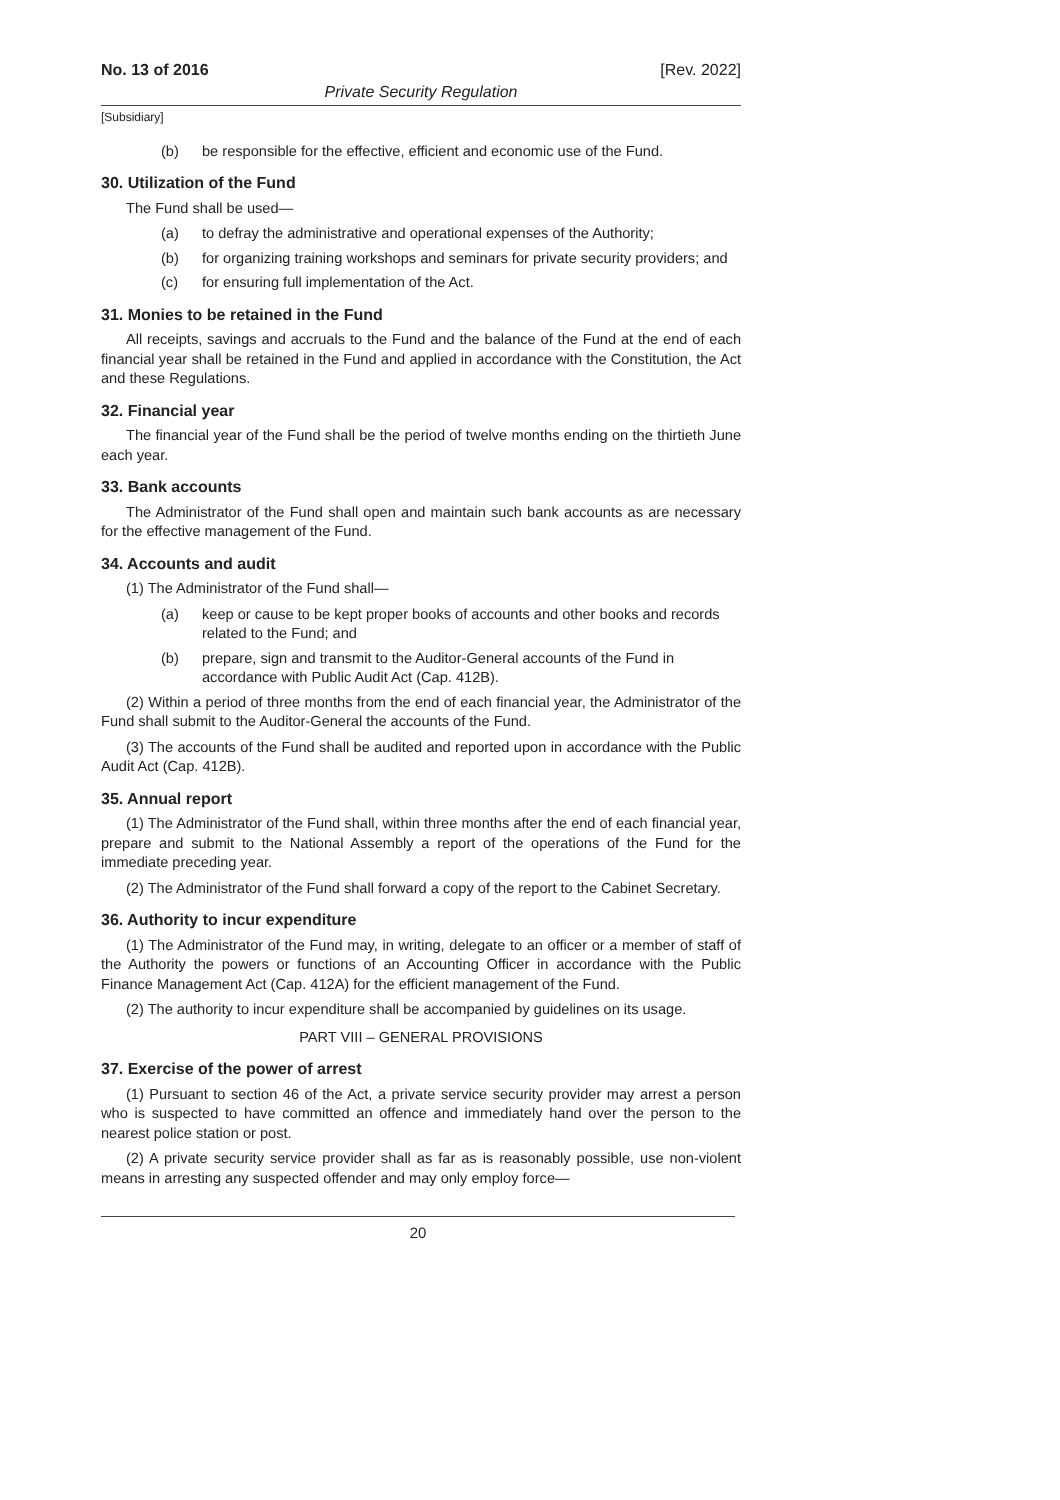No. 13 of 2016 [Rev. 2022]
Private Security Regulation
[Subsidiary]
(b) be responsible for the effective, efficient and economic use of the Fund.
30. Utilization of the Fund
The Fund shall be used—
(a) to defray the administrative and operational expenses of the Authority;
(b) for organizing training workshops and seminars for private security providers; and
(c) for ensuring full implementation of the Act.
31. Monies to be retained in the Fund
All receipts, savings and accruals to the Fund and the balance of the Fund at the end of each financial year shall be retained in the Fund and applied in accordance with the Constitution, the Act and these Regulations.
32. Financial year
The financial year of the Fund shall be the period of twelve months ending on the thirtieth June each year.
33. Bank accounts
The Administrator of the Fund shall open and maintain such bank accounts as are necessary for the effective management of the Fund.
34. Accounts and audit
(1) The Administrator of the Fund shall—
(a) keep or cause to be kept proper books of accounts and other books and records related to the Fund; and
(b) prepare, sign and transmit to the Auditor-General accounts of the Fund in accordance with Public Audit Act (Cap. 412B).
(2) Within a period of three months from the end of each financial year, the Administrator of the Fund shall submit to the Auditor-General the accounts of the Fund.
(3) The accounts of the Fund shall be audited and reported upon in accordance with the Public Audit Act (Cap. 412B).
35. Annual report
(1) The Administrator of the Fund shall, within three months after the end of each financial year, prepare and submit to the National Assembly a report of the operations of the Fund for the immediate preceding year.
(2) The Administrator of the Fund shall forward a copy of the report to the Cabinet Secretary.
36. Authority to incur expenditure
(1) The Administrator of the Fund may, in writing, delegate to an officer or a member of staff of the Authority the powers or functions of an Accounting Officer in accordance with the Public Finance Management Act (Cap. 412A) for the efficient management of the Fund.
(2) The authority to incur expenditure shall be accompanied by guidelines on its usage.
PART VIII – GENERAL PROVISIONS
37. Exercise of the power of arrest
(1) Pursuant to section 46 of the Act, a private service security provider may arrest a person who is suspected to have committed an offence and immediately hand over the person to the nearest police station or post.
(2) A private security service provider shall as far as is reasonably possible, use non-violent means in arresting any suspected offender and may only employ force—
20